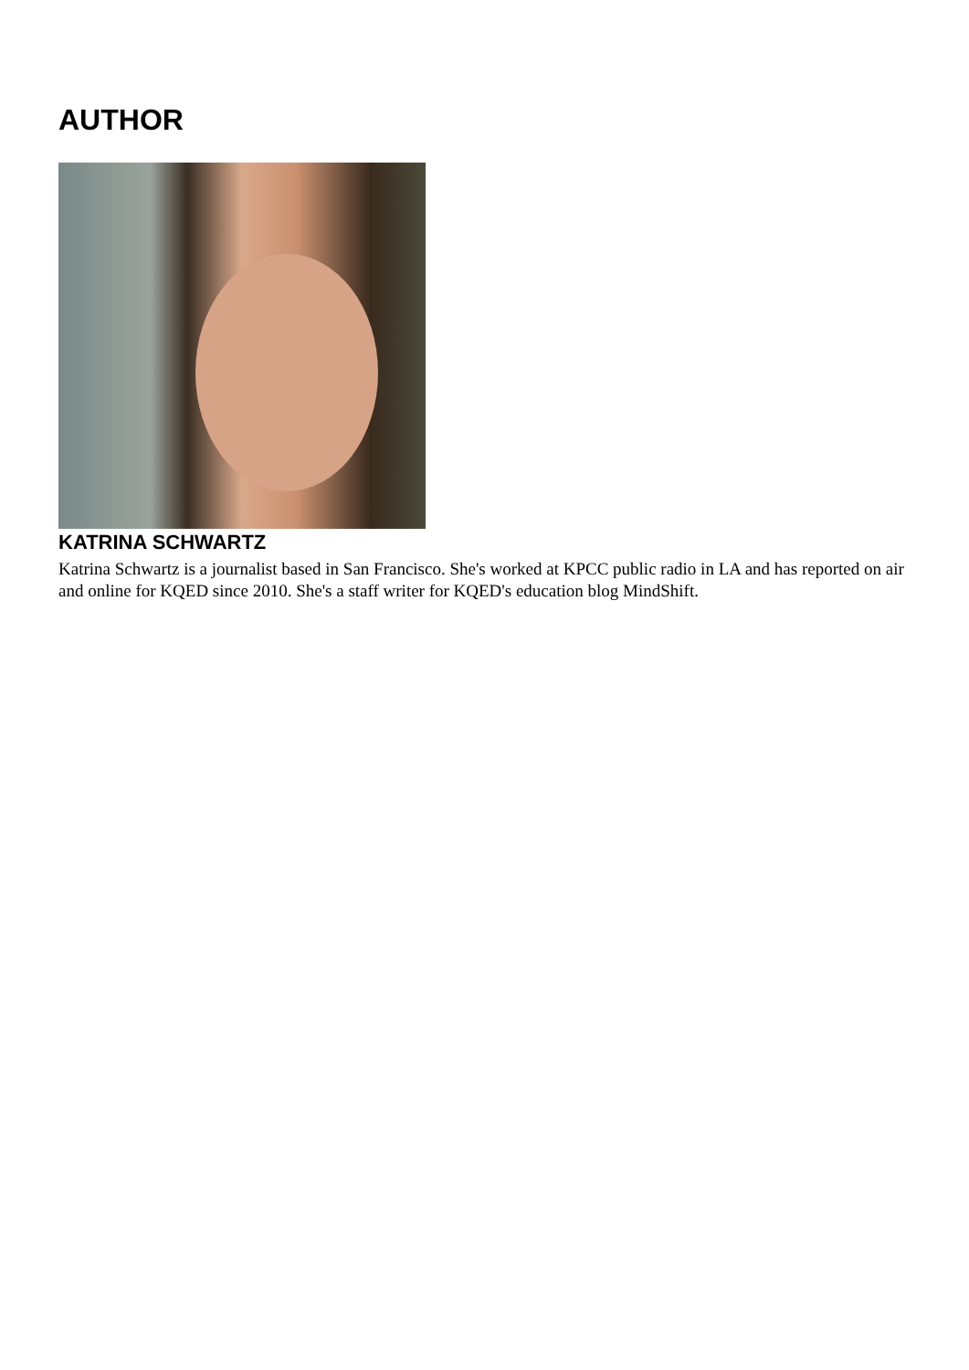AUTHOR
KATRINA SCHWARTZ
Katrina Schwartz is a journalist based in San Francisco. She's worked at KPCC public radio in LA and has reported on air and online for KQED since 2010. She's a staff writer for KQED's education blog MindShift.